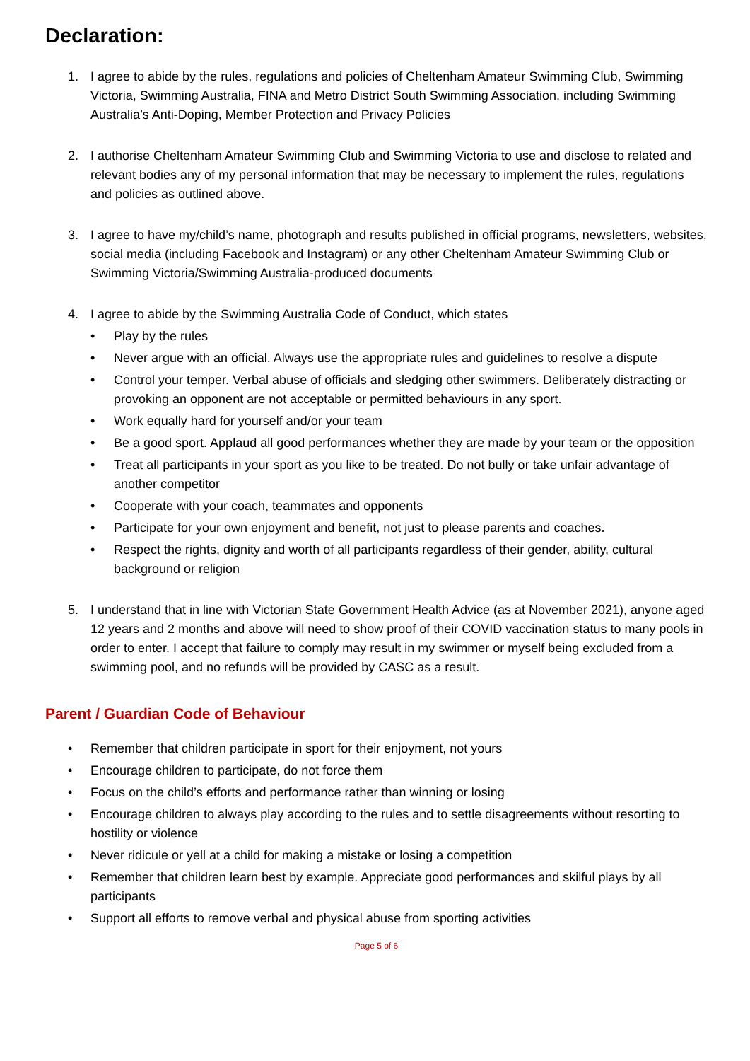Declaration:
1. I agree to abide by the rules, regulations and policies of Cheltenham Amateur Swimming Club, Swimming Victoria, Swimming Australia, FINA and Metro District South Swimming Association, including Swimming Australia’s Anti-Doping, Member Protection and Privacy Policies
2. I authorise Cheltenham Amateur Swimming Club and Swimming Victoria to use and disclose to related and relevant bodies any of my personal information that may be necessary to implement the rules, regulations and policies as outlined above.
3. I agree to have my/child’s name, photograph and results published in official programs, newsletters, websites, social media (including Facebook and Instagram) or any other Cheltenham Amateur Swimming Club or Swimming Victoria/Swimming Australia-produced documents
4. I agree to abide by the Swimming Australia Code of Conduct, which states
• Play by the rules
• Never argue with an official. Always use the appropriate rules and guidelines to resolve a dispute
• Control your temper. Verbal abuse of officials and sledging other swimmers. Deliberately distracting or provoking an opponent are not acceptable or permitted behaviours in any sport.
• Work equally hard for yourself and/or your team
• Be a good sport. Applaud all good performances whether they are made by your team or the opposition
• Treat all participants in your sport as you like to be treated. Do not bully or take unfair advantage of another competitor
• Cooperate with your coach, teammates and opponents
• Participate for your own enjoyment and benefit, not just to please parents and coaches.
• Respect the rights, dignity and worth of all participants regardless of their gender, ability, cultural background or religion
5. I understand that in line with Victorian State Government Health Advice (as at November 2021), anyone aged 12 years and 2 months and above will need to show proof of their COVID vaccination status to many pools in order to enter. I accept that failure to comply may result in my swimmer or myself being excluded from a swimming pool, and no refunds will be provided by CASC as a result.
Parent / Guardian Code of Behaviour
• Remember that children participate in sport for their enjoyment, not yours
• Encourage children to participate, do not force them
• Focus on the child’s efforts and performance rather than winning or losing
• Encourage children to always play according to the rules and to settle disagreements without resorting to hostility or violence
• Never ridicule or yell at a child for making a mistake or losing a competition
• Remember that children learn best by example. Appreciate good performances and skilful plays by all participants
• Support all efforts to remove verbal and physical abuse from sporting activities
Page 5 of 6